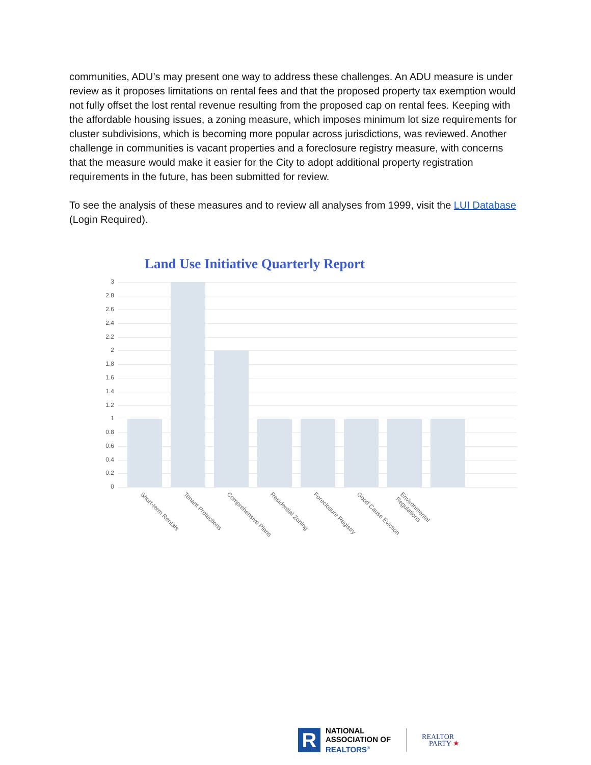communities, ADU’s may present one way to address these challenges. An ADU measure is under review as it proposes limitations on rental fees and that the proposed property tax exemption would not fully offset the lost rental revenue resulting from the proposed cap on rental fees. Keeping with the affordable housing issues, a zoning measure, which imposes minimum lot size requirements for cluster subdivisions, which is becoming more popular across jurisdictions, was reviewed. Another challenge in communities is vacant properties and a foreclosure registry measure, with concerns that the measure would make it easier for the City to adopt additional property registration requirements in the future, has been submitted for review.
To see the analysis of these measures and to review all analyses from 1999, visit the LUI Database (Login Required).
Land Use Initiative Quarterly Report
3
2.8
2.6
2.4
2.2
2
1.8
1.6
1.4
1.2
1
0.8
0.6
0.4
0.2
0
Short-term Rentals
Tenant Protections
Comprehensive Plans
Residential Zoning
Foreclosure Registry
Good Cause Eviction
Environmental Regulations
R
NATIONAL
ASSOCIATION OF
REALTORS<sup>®</sup>
REALTOR
PARTY ★